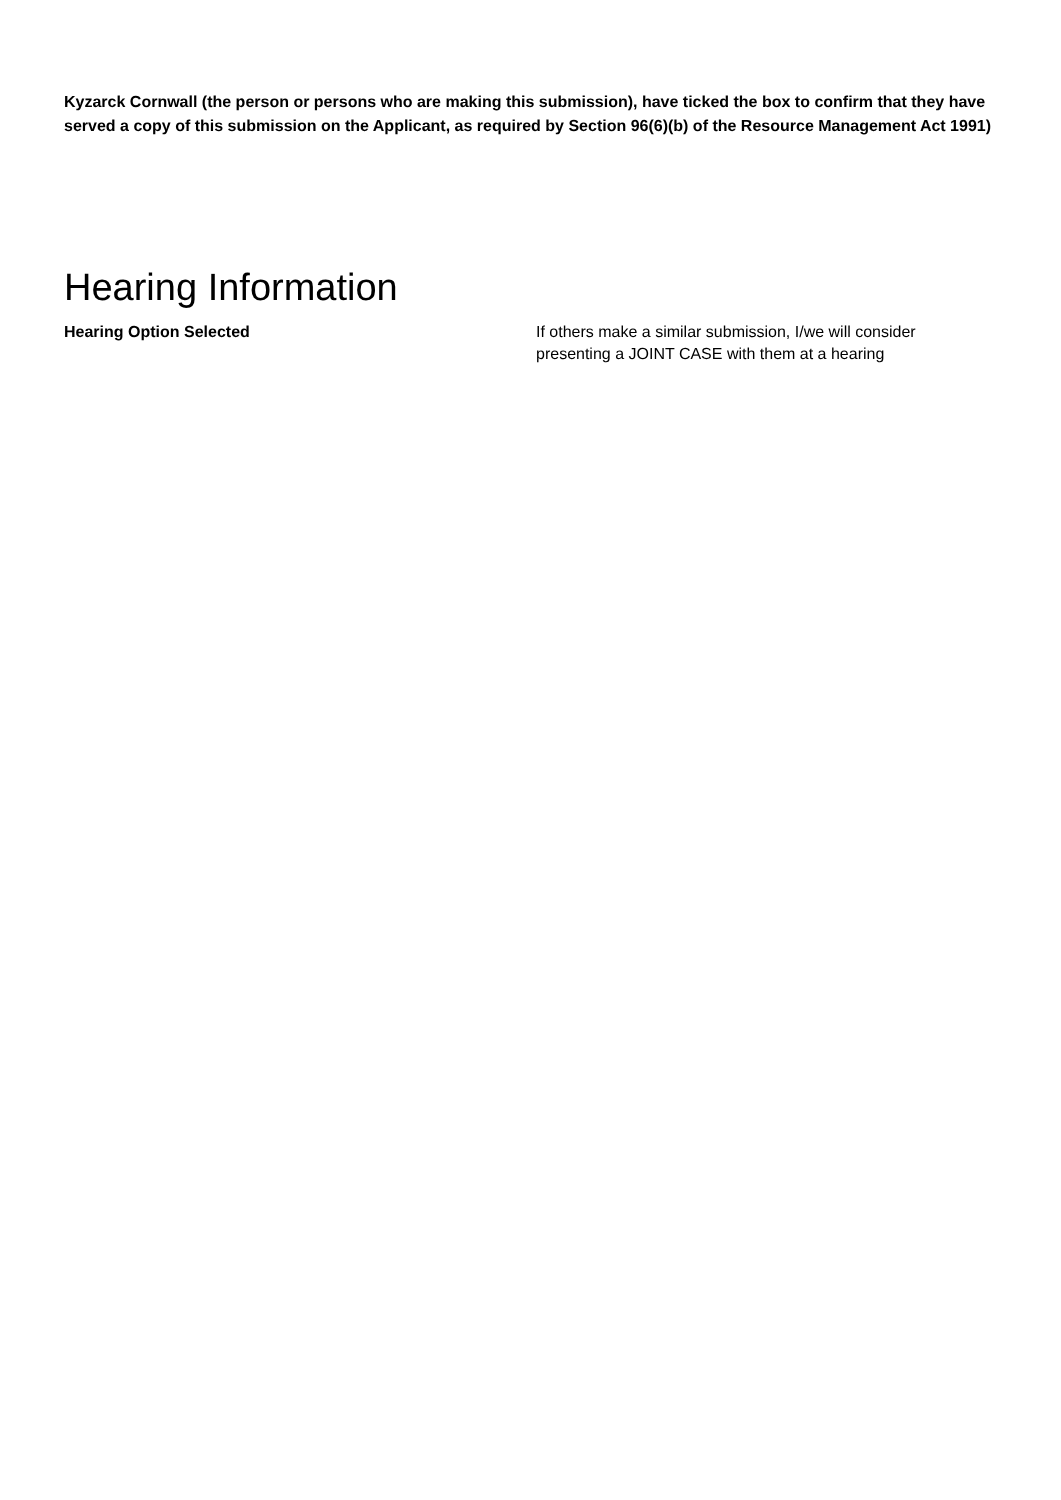Kyzarck Cornwall (the person or persons who are making this submission), have ticked the box to confirm that they have served a copy of this submission on the Applicant, as required by Section 96(6)(b) of the Resource Management Act 1991)
Hearing Information
Hearing Option Selected If others make a similar submission, I/we will consider presenting a JOINT CASE with them at a hearing